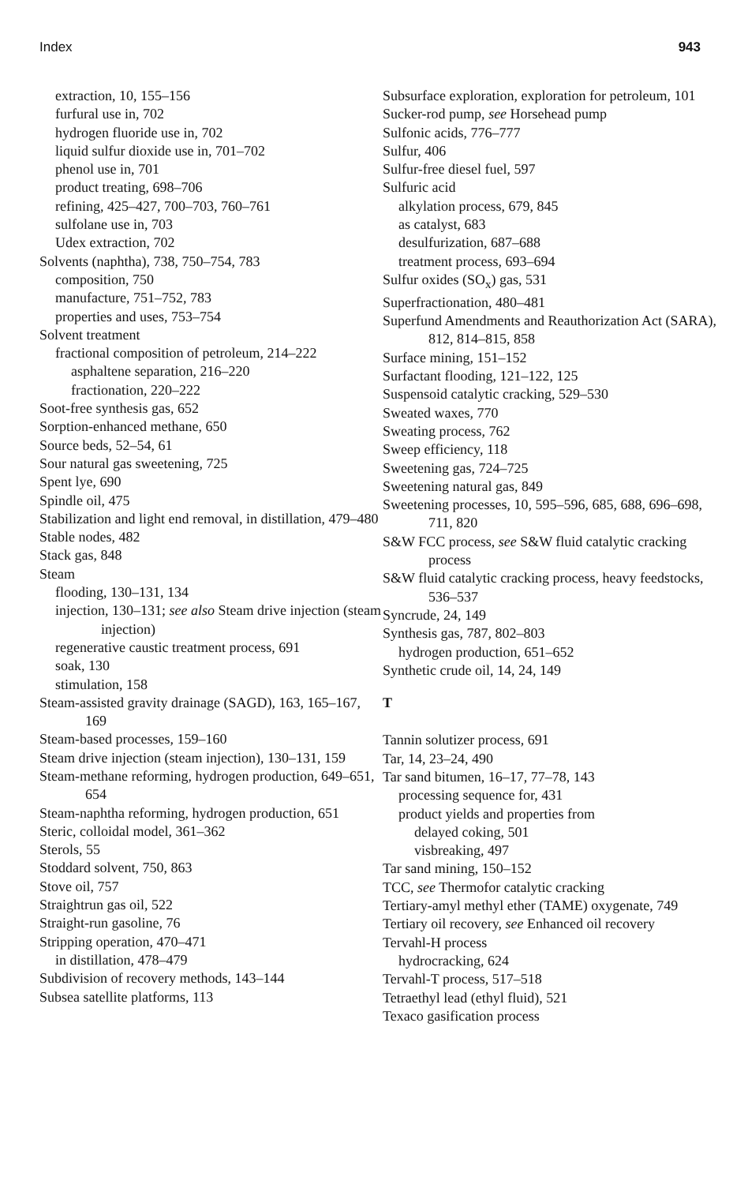Index 943
extraction, 10, 155–156
furfural use in, 702
hydrogen fluoride use in, 702
liquid sulfur dioxide use in, 701–702
phenol use in, 701
product treating, 698–706
refining, 425–427, 700–703, 760–761
sulfolane use in, 703
Udex extraction, 702
Solvents (naphtha), 738, 750–754, 783
composition, 750
manufacture, 751–752, 783
properties and uses, 753–754
Solvent treatment
fractional composition of petroleum, 214–222
asphaltene separation, 216–220
fractionation, 220–222
Soot-free synthesis gas, 652
Sorption-enhanced methane, 650
Source beds, 52–54, 61
Sour natural gas sweetening, 725
Spent lye, 690
Spindle oil, 475
Stabilization and light end removal, in distillation, 479–480
Stable nodes, 482
Stack gas, 848
Steam
flooding, 130–131, 134
injection, 130–131; see also Steam drive injection (steam injection)
regenerative caustic treatment process, 691
soak, 130
stimulation, 158
Steam-assisted gravity drainage (SAGD), 163, 165–167, 169
Steam-based processes, 159–160
Steam drive injection (steam injection), 130–131, 159
Steam-methane reforming, hydrogen production, 649–651, 654
Steam-naphtha reforming, hydrogen production, 651
Steric, colloidal model, 361–362
Sterols, 55
Stoddard solvent, 750, 863
Stove oil, 757
Straightrun gas oil, 522
Straight-run gasoline, 76
Stripping operation, 470–471
in distillation, 478–479
Subdivision of recovery methods, 143–144
Subsea satellite platforms, 113
Subsurface exploration, exploration for petroleum, 101
Sucker-rod pump, see Horsehead pump
Sulfonic acids, 776–777
Sulfur, 406
Sulfur-free diesel fuel, 597
Sulfuric acid
alkylation process, 679, 845
as catalyst, 683
desulfurization, 687–688
treatment process, 693–694
Sulfur oxides (SO<sub>x</sub>) gas, 531
Superfractionation, 480–481
Superfund Amendments and Reauthorization Act (SARA), 812, 814–815, 858
Surface mining, 151–152
Surfactant flooding, 121–122, 125
Suspensoid catalytic cracking, 529–530
Sweated waxes, 770
Sweating process, 762
Sweep efficiency, 118
Sweetening gas, 724–725
Sweetening natural gas, 849
Sweetening processes, 10, 595–596, 685, 688, 696–698, 711, 820
S&W FCC process, see S&W fluid catalytic cracking process
S&W fluid catalytic cracking process, heavy feedstocks, 536–537
Syncrude, 24, 149
Synthesis gas, 787, 802–803
hydrogen production, 651–652
Synthetic crude oil, 14, 24, 149
T
Tannin solutizer process, 691
Tar, 14, 23–24, 490
Tar sand bitumen, 16–17, 77–78, 143
processing sequence for, 431
product yields and properties from
delayed coking, 501
visbreaking, 497
Tar sand mining, 150–152
TCC, see Thermofor catalytic cracking
Tertiary-amyl methyl ether (TAME) oxygenate, 749
Tertiary oil recovery, see Enhanced oil recovery
Tervahl-H process
hydrocracking, 624
Tervahl-T process, 517–518
Tetraethyl lead (ethyl fluid), 521
Texaco gasification process